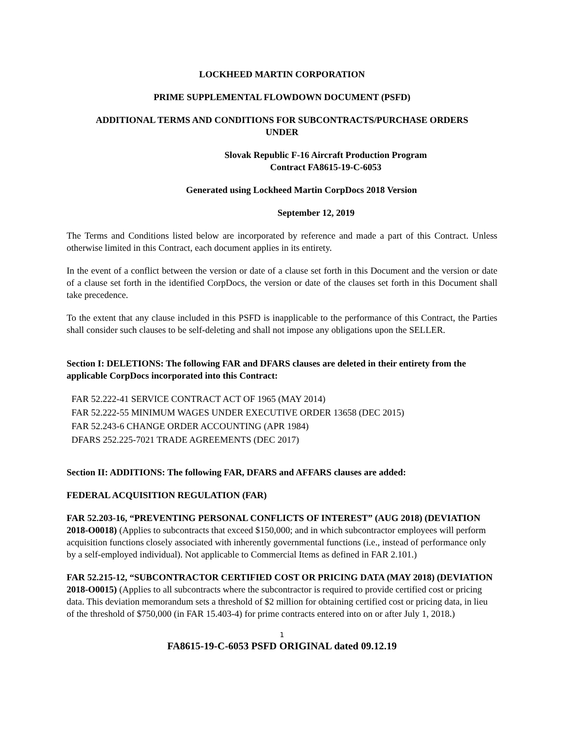LOCKHEED MARTIN CORPORATION
PRIME SUPPLEMENTAL FLOWDOWN DOCUMENT (PSFD)
ADDITIONAL TERMS AND CONDITIONS FOR SUBCONTRACTS/PURCHASE ORDERS
UNDER
Slovak Republic F-16 Aircraft Production Program
Contract FA8615-19-C-6053
Generated using Lockheed Martin CorpDocs 2018 Version
September 12, 2019
The Terms and Conditions listed below are incorporated by reference and made a part of this Contract. Unless otherwise limited in this Contract, each document applies in its entirety.
In the event of a conflict between the version or date of a clause set forth in this Document and the version or date of a clause set forth in the identified CorpDocs, the version or date of the clauses set forth in this Document shall take precedence.
To the extent that any clause included in this PSFD is inapplicable to the performance of this Contract, the Parties shall consider such clauses to be self-deleting and shall not impose any obligations upon the SELLER.
Section I: DELETIONS: The following FAR and DFARS clauses are deleted in their entirety from the applicable CorpDocs incorporated into this Contract:
FAR 52.222-41 SERVICE CONTRACT ACT OF 1965 (MAY 2014)
FAR 52.222-55 MINIMUM WAGES UNDER EXECUTIVE ORDER 13658 (DEC 2015)
FAR 52.243-6 CHANGE ORDER ACCOUNTING (APR 1984)
DFARS 252.225-7021 TRADE AGREEMENTS (DEC 2017)
Section II: ADDITIONS: The following FAR, DFARS and AFFARS clauses are added:
FEDERAL ACQUISITION REGULATION (FAR)
FAR 52.203-16, “PREVENTING PERSONAL CONFLICTS OF INTEREST” (AUG 2018) (DEVIATION 2018-O0018) (Applies to subcontracts that exceed $150,000; and in which subcontractor employees will perform acquisition functions closely associated with inherently governmental functions (i.e., instead of performance only by a self-employed individual). Not applicable to Commercial Items as defined in FAR 2.101.)
FAR 52.215-12, “SUBCONTRACTOR CERTIFIED COST OR PRICING DATA (MAY 2018) (DEVIATION 2018-O0015) (Applies to all subcontracts where the subcontractor is required to provide certified cost or pricing data. This deviation memorandum sets a threshold of $2 million for obtaining certified cost or pricing data, in lieu of the threshold of $750,000 (in FAR 15.403-4) for prime contracts entered into on or after July 1, 2018.)
1
FA8615-19-C-6053 PSFD ORIGINAL dated 09.12.19